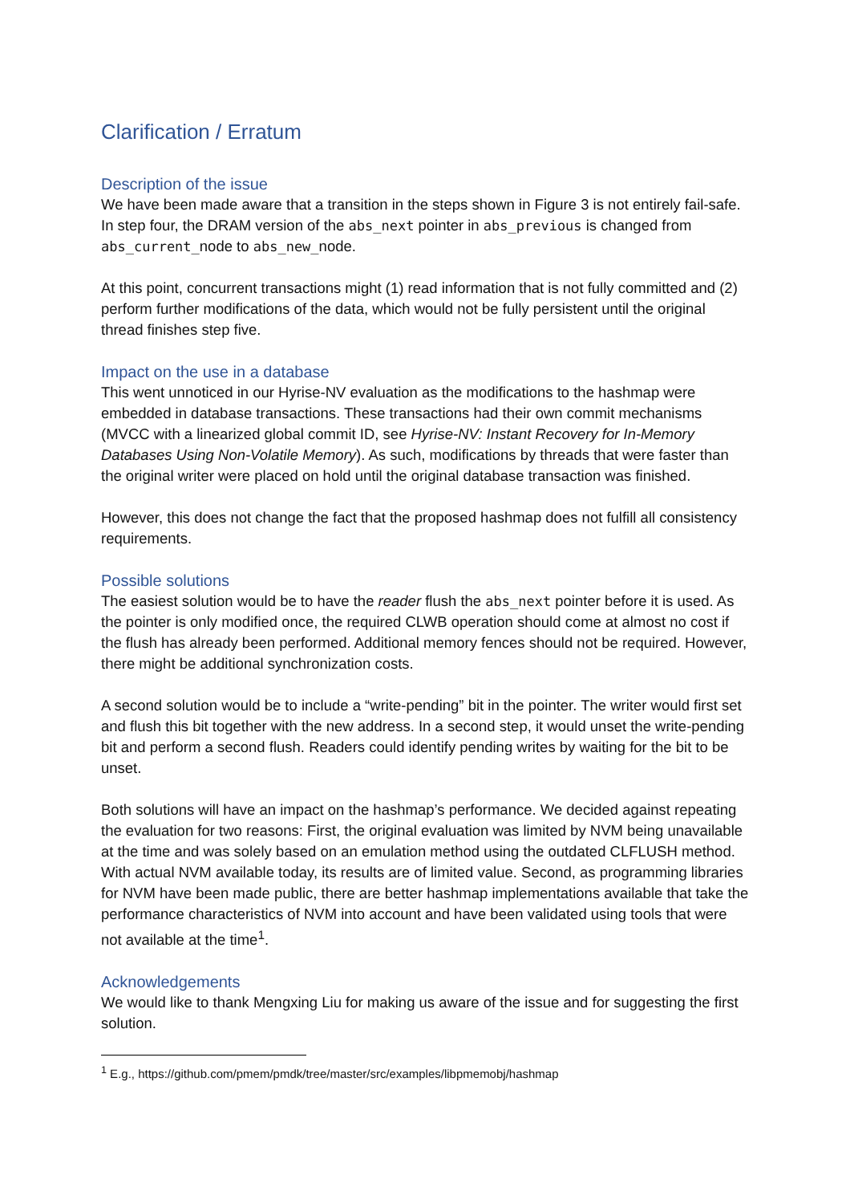Clarification / Erratum
Description of the issue
We have been made aware that a transition in the steps shown in Figure 3 is not entirely fail-safe. In step four, the DRAM version of the abs_next pointer in abs_previous is changed from abs_current_node to abs_new_node.
At this point, concurrent transactions might (1) read information that is not fully committed and (2) perform further modifications of the data, which would not be fully persistent until the original thread finishes step five.
Impact on the use in a database
This went unnoticed in our Hyrise-NV evaluation as the modifications to the hashmap were embedded in database transactions. These transactions had their own commit mechanisms (MVCC with a linearized global commit ID, see Hyrise-NV: Instant Recovery for In-Memory Databases Using Non-Volatile Memory). As such, modifications by threads that were faster than the original writer were placed on hold until the original database transaction was finished.
However, this does not change the fact that the proposed hashmap does not fulfill all consistency requirements.
Possible solutions
The easiest solution would be to have the reader flush the abs_next pointer before it is used. As the pointer is only modified once, the required CLWB operation should come at almost no cost if the flush has already been performed. Additional memory fences should not be required. However, there might be additional synchronization costs.
A second solution would be to include a “write-pending” bit in the pointer. The writer would first set and flush this bit together with the new address. In a second step, it would unset the write-pending bit and perform a second flush. Readers could identify pending writes by waiting for the bit to be unset.
Both solutions will have an impact on the hashmap’s performance. We decided against repeating the evaluation for two reasons: First, the original evaluation was limited by NVM being unavailable at the time and was solely based on an emulation method using the outdated CLFLUSH method. With actual NVM available today, its results are of limited value. Second, as programming libraries for NVM have been made public, there are better hashmap implementations available that take the performance characteristics of NVM into account and have been validated using tools that were not available at the time<sup>1</sup>.
Acknowledgements
We would like to thank Mengxing Liu for making us aware of the issue and for suggesting the first solution.
<sup>1</sup> E.g., https://github.com/pmem/pmdk/tree/master/src/examples/libpmemobj/hashmap